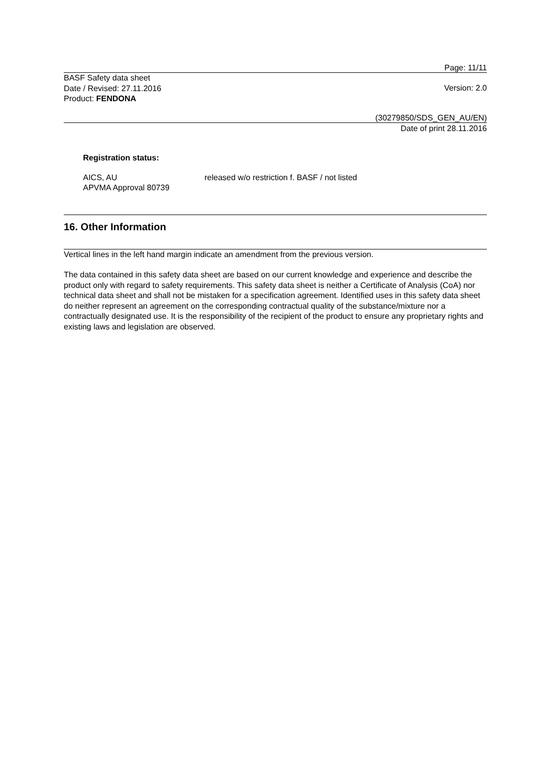Page: 11/11
BASF Safety data sheet
Date / Revised: 27.11.2016
Product: FENDONA
Version: 2.0
(30279850/SDS_GEN_AU/EN)
Date of print 28.11.2016
Registration status:
AICS, AU
APVMA Approval 80739
released w/o restriction f. BASF / not listed
16. Other Information
Vertical lines in the left hand margin indicate an amendment from the previous version.
The data contained in this safety data sheet are based on our current knowledge and experience and describe the product only with regard to safety requirements. This safety data sheet is neither a Certificate of Analysis (CoA) nor technical data sheet and shall not be mistaken for a specification agreement. Identified uses in this safety data sheet do neither represent an agreement on the corresponding contractual quality of the substance/mixture nor a contractually designated use. It is the responsibility of the recipient of the product to ensure any proprietary rights and existing laws and legislation are observed.